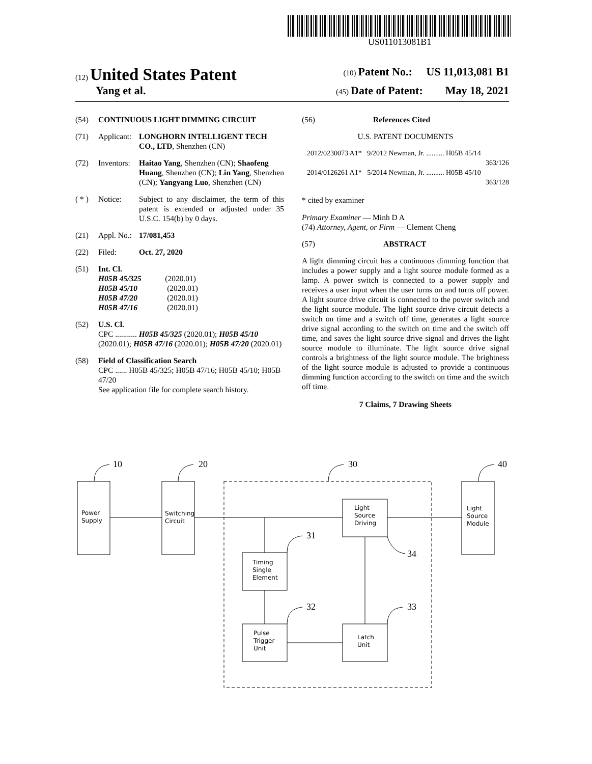US011013081B1
(12) United States Patent
(10) Patent No.: US 11,013,081 B1
Yang et al.
(45) Date of Patent: May 18, 2021
(54) CONTINUOUS LIGHT DIMMING CIRCUIT
(71) Applicant: LONGHORN INTELLIGENT TECH CO., LTD, Shenzhen (CN)
(72) Inventors: Haitao Yang, Shenzhen (CN); Shaofeng Huang, Shenzhen (CN); Lin Yang, Shenzhen (CN); Yangyang Luo, Shenzhen (CN)
( * ) Notice: Subject to any disclaimer, the term of this patent is extended or adjusted under 35 U.S.C. 154(b) by 0 days.
(21) Appl. No.: 17/081,453
(22) Filed: Oct. 27, 2020
(51) Int. Cl.
H05B 45/325 (2020.01)
H05B 45/10 (2020.01)
H05B 47/20 (2020.01)
H05B 47/16 (2020.01)
(52) U.S. Cl.
CPC ........... H05B 45/325 (2020.01); H05B 45/10 (2020.01); H05B 47/16 (2020.01); H05B 47/20 (2020.01)
(58) Field of Classification Search
CPC ...... H05B 45/325; H05B 47/16; H05B 45/10; H05B 47/20
See application file for complete search history.
(56) References Cited
U.S. PATENT DOCUMENTS
2012/0230073 A1* 9/2012 Newman, Jr. .......... H05B 45/14
363/126
2014/0126261 A1* 5/2014 Newman, Jr. .......... H05B 45/10
363/128
* cited by examiner
Primary Examiner — Minh D A
(74) Attorney, Agent, or Firm — Clement Cheng
(57) ABSTRACT
A light dimming circuit has a continuous dimming function that includes a power supply and a light source module formed as a lamp. A power switch is connected to a power supply and receives a user input when the user turns on and turns off power. A light source drive circuit is connected to the power switch and the light source module. The light source drive circuit detects a switch on time and a switch off time, generates a light source drive signal according to the switch on time and the switch off time, and saves the light source drive signal and drives the light source module to illuminate. The light source drive signal controls a brightness of the light source module. The brightness of the light source module is adjusted to provide a continuous dimming function according to the switch on time and the switch off time.
7 Claims, 7 Drawing Sheets
10
20
30
40
31
32
33
34
Power
Supply
Switching
Circuit
Light
Source
Driving
Light
Source
Module
Timing
Single
Element
Pulse
Trigger
Unit
Latch
Unit